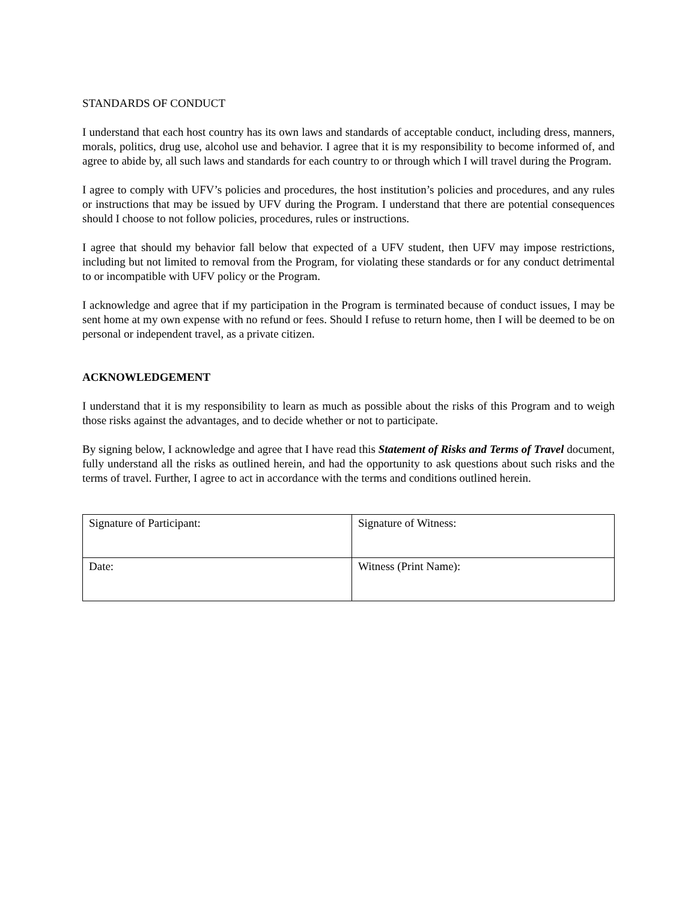STANDARDS OF CONDUCT
I understand that each host country has its own laws and standards of acceptable conduct, including dress, manners, morals, politics, drug use, alcohol use and behavior. I agree that it is my responsibility to become informed of, and agree to abide by, all such laws and standards for each country to or through which I will travel during the Program.
I agree to comply with UFV’s policies and procedures, the host institution’s policies and procedures, and any rules or instructions that may be issued by UFV during the Program. I understand that there are potential consequences should I choose to not follow policies, procedures, rules or instructions.
I agree that should my behavior fall below that expected of a UFV student, then UFV may impose restrictions, including but not limited to removal from the Program, for violating these standards or for any conduct detrimental to or incompatible with UFV policy or the Program.
I acknowledge and agree that if my participation in the Program is terminated because of conduct issues, I may be sent home at my own expense with no refund or fees. Should I refuse to return home, then I will be deemed to be on personal or independent travel, as a private citizen.
ACKNOWLEDGEMENT
I understand that it is my responsibility to learn as much as possible about the risks of this Program and to weigh those risks against the advantages, and to decide whether or not to participate.
By signing below, I acknowledge and agree that I have read this Statement of Risks and Terms of Travel document, fully understand all the risks as outlined herein, and had the opportunity to ask questions about such risks and the terms of travel. Further, I agree to act in accordance with the terms and conditions outlined herein.
| Signature of Participant: | Signature of Witness: |
| Date: | Witness (Print Name): |